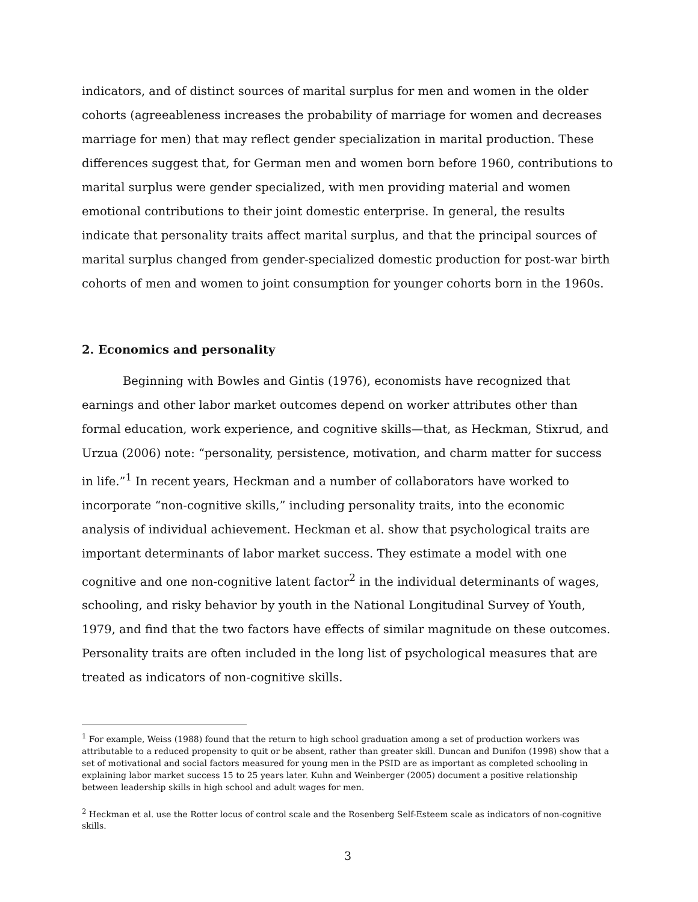indicators, and of distinct sources of marital surplus for men and women in the older cohorts (agreeableness increases the probability of marriage for women and decreases marriage for men) that may reflect gender specialization in marital production. These differences suggest that, for German men and women born before 1960, contributions to marital surplus were gender specialized, with men providing material and women emotional contributions to their joint domestic enterprise. In general, the results indicate that personality traits affect marital surplus, and that the principal sources of marital surplus changed from gender-specialized domestic production for post-war birth cohorts of men and women to joint consumption for younger cohorts born in the 1960s.
2. Economics and personality
Beginning with Bowles and Gintis (1976), economists have recognized that earnings and other labor market outcomes depend on worker attributes other than formal education, work experience, and cognitive skills—that, as Heckman, Stixrud, and Urzua (2006) note: “personality, persistence, motivation, and charm matter for success in life.”<sup>1</sup> In recent years, Heckman and a number of collaborators have worked to incorporate “non-cognitive skills,” including personality traits, into the economic analysis of individual achievement. Heckman et al. show that psychological traits are important determinants of labor market success. They estimate a model with one cognitive and one non-cognitive latent factor<sup>2</sup> in the individual determinants of wages, schooling, and risky behavior by youth in the National Longitudinal Survey of Youth, 1979, and find that the two factors have effects of similar magnitude on these outcomes. Personality traits are often included in the long list of psychological measures that are treated as indicators of non-cognitive skills.
<sup>1</sup> For example, Weiss (1988) found that the return to high school graduation among a set of production workers was attributable to a reduced propensity to quit or be absent, rather than greater skill. Duncan and Dunifon (1998) show that a set of motivational and social factors measured for young men in the PSID are as important as completed schooling in explaining labor market success 15 to 25 years later. Kuhn and Weinberger (2005) document a positive relationship between leadership skills in high school and adult wages for men.
<sup>2</sup> Heckman et al. use the Rotter locus of control scale and the Rosenberg Self-Esteem scale as indicators of non-cognitive skills.
3